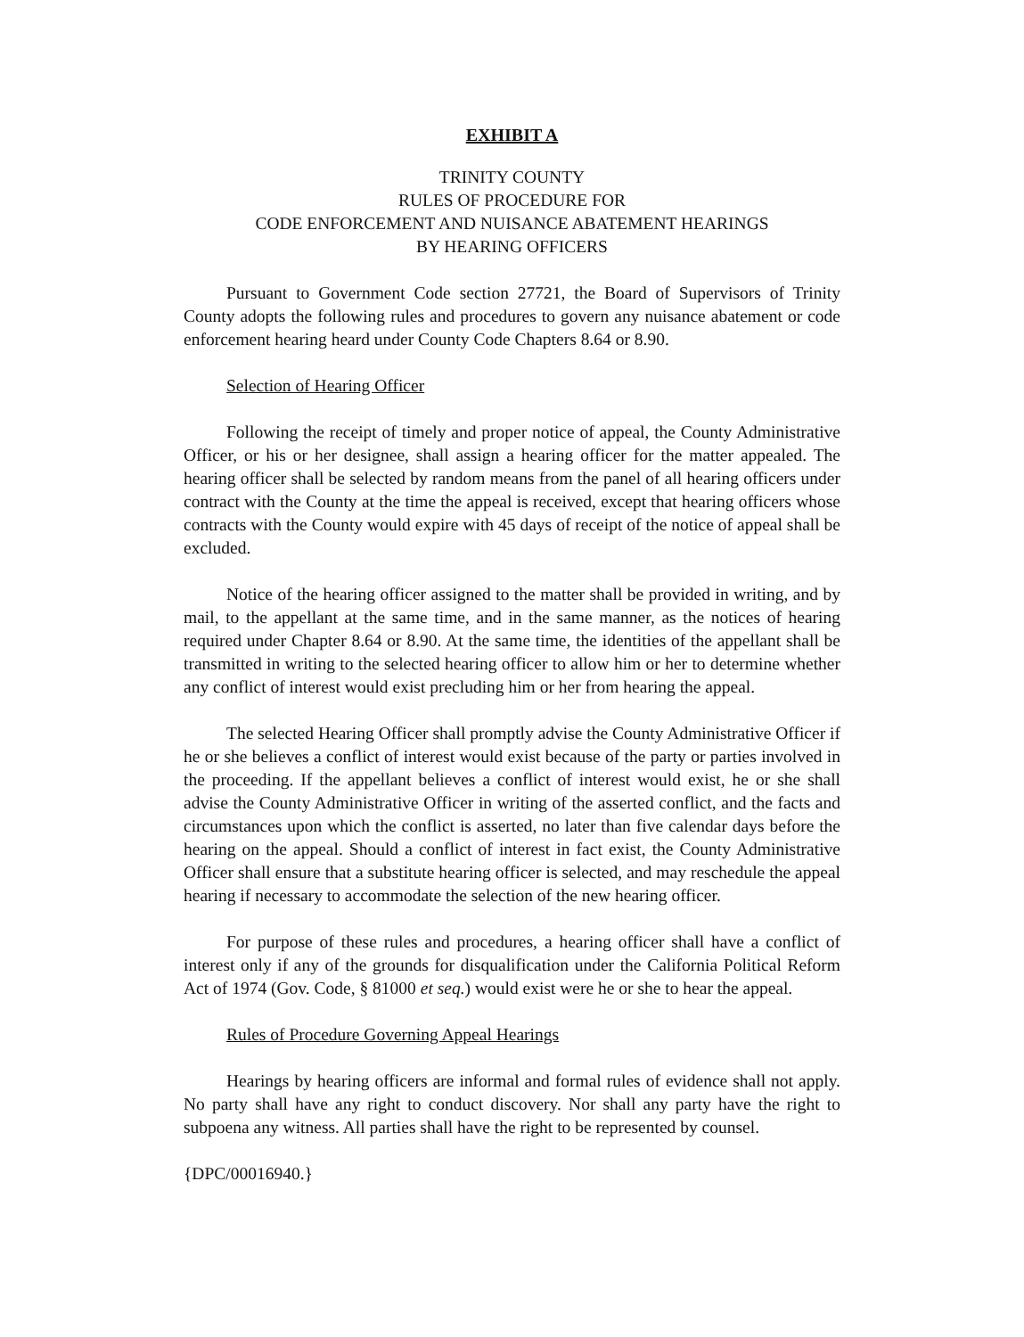EXHIBIT A
TRINITY COUNTY
RULES OF PROCEDURE FOR
CODE ENFORCEMENT AND NUISANCE ABATEMENT HEARINGS
BY HEARING OFFICERS
Pursuant to Government Code section 27721, the Board of Supervisors of Trinity County adopts the following rules and procedures to govern any nuisance abatement or code enforcement hearing heard under County Code Chapters 8.64 or 8.90.
Selection of Hearing Officer
Following the receipt of timely and proper notice of appeal, the County Administrative Officer, or his or her designee, shall assign a hearing officer for the matter appealed. The hearing officer shall be selected by random means from the panel of all hearing officers under contract with the County at the time the appeal is received, except that hearing officers whose contracts with the County would expire with 45 days of receipt of the notice of appeal shall be excluded.
Notice of the hearing officer assigned to the matter shall be provided in writing, and by mail, to the appellant at the same time, and in the same manner, as the notices of hearing required under Chapter 8.64 or 8.90. At the same time, the identities of the appellant shall be transmitted in writing to the selected hearing officer to allow him or her to determine whether any conflict of interest would exist precluding him or her from hearing the appeal.
The selected Hearing Officer shall promptly advise the County Administrative Officer if he or she believes a conflict of interest would exist because of the party or parties involved in the proceeding. If the appellant believes a conflict of interest would exist, he or she shall advise the County Administrative Officer in writing of the asserted conflict, and the facts and circumstances upon which the conflict is asserted, no later than five calendar days before the hearing on the appeal. Should a conflict of interest in fact exist, the County Administrative Officer shall ensure that a substitute hearing officer is selected, and may reschedule the appeal hearing if necessary to accommodate the selection of the new hearing officer.
For purpose of these rules and procedures, a hearing officer shall have a conflict of interest only if any of the grounds for disqualification under the California Political Reform Act of 1974 (Gov. Code, § 81000 et seq.) would exist were he or she to hear the appeal.
Rules of Procedure Governing Appeal Hearings
Hearings by hearing officers are informal and formal rules of evidence shall not apply. No party shall have any right to conduct discovery. Nor shall any party have the right to subpoena any witness. All parties shall have the right to be represented by counsel.
{DPC/00016940.}